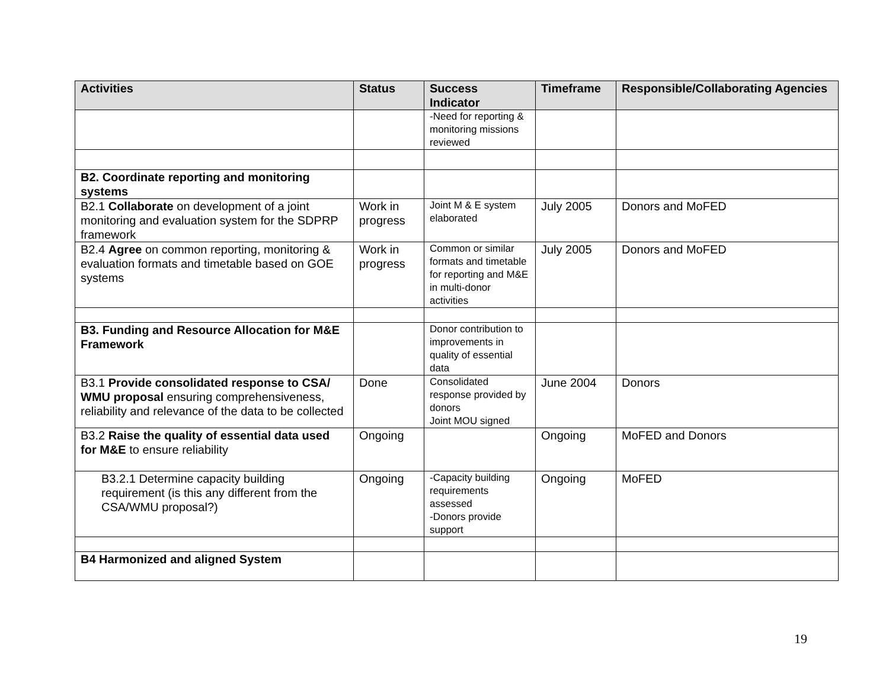| Activities | Status | Success Indicator | Timeframe | Responsible/Collaborating Agencies |
| --- | --- | --- | --- | --- |
| | | -Need for reporting & monitoring missions reviewed | | |
| B2. Coordinate reporting and monitoring systems | | | | |
| B2.1 Collaborate on development of a joint monitoring and evaluation system for the SDPRP framework | Work in progress | Joint M & E system elaborated | July 2005 | Donors and MoFED |
| B2.4 Agree on common reporting, monitoring & evaluation formats and timetable based on GOE systems | Work in progress | Common or similar formats and timetable for reporting and M&E in multi-donor activities | July 2005 | Donors and MoFED |
| B3. Funding and Resource Allocation for M&E Framework | | Donor contribution to improvements in quality of essential data | | |
| B3.1 Provide consolidated response to CSA/ WMU proposal ensuring comprehensiveness, reliability and relevance of the data to be collected | Done | Consolidated response provided by donors Joint MOU signed | June 2004 | Donors |
| B3.2 Raise the quality of essential data used for M&E to ensure reliability | Ongoing | | Ongoing | MoFED and Donors |
| B3.2.1 Determine capacity building requirement (is this any different from the CSA/WMU proposal?) | Ongoing | -Capacity building requirements assessed -Donors provide support | Ongoing | MoFED |
| B4 Harmonized and aligned System | | | | |
19